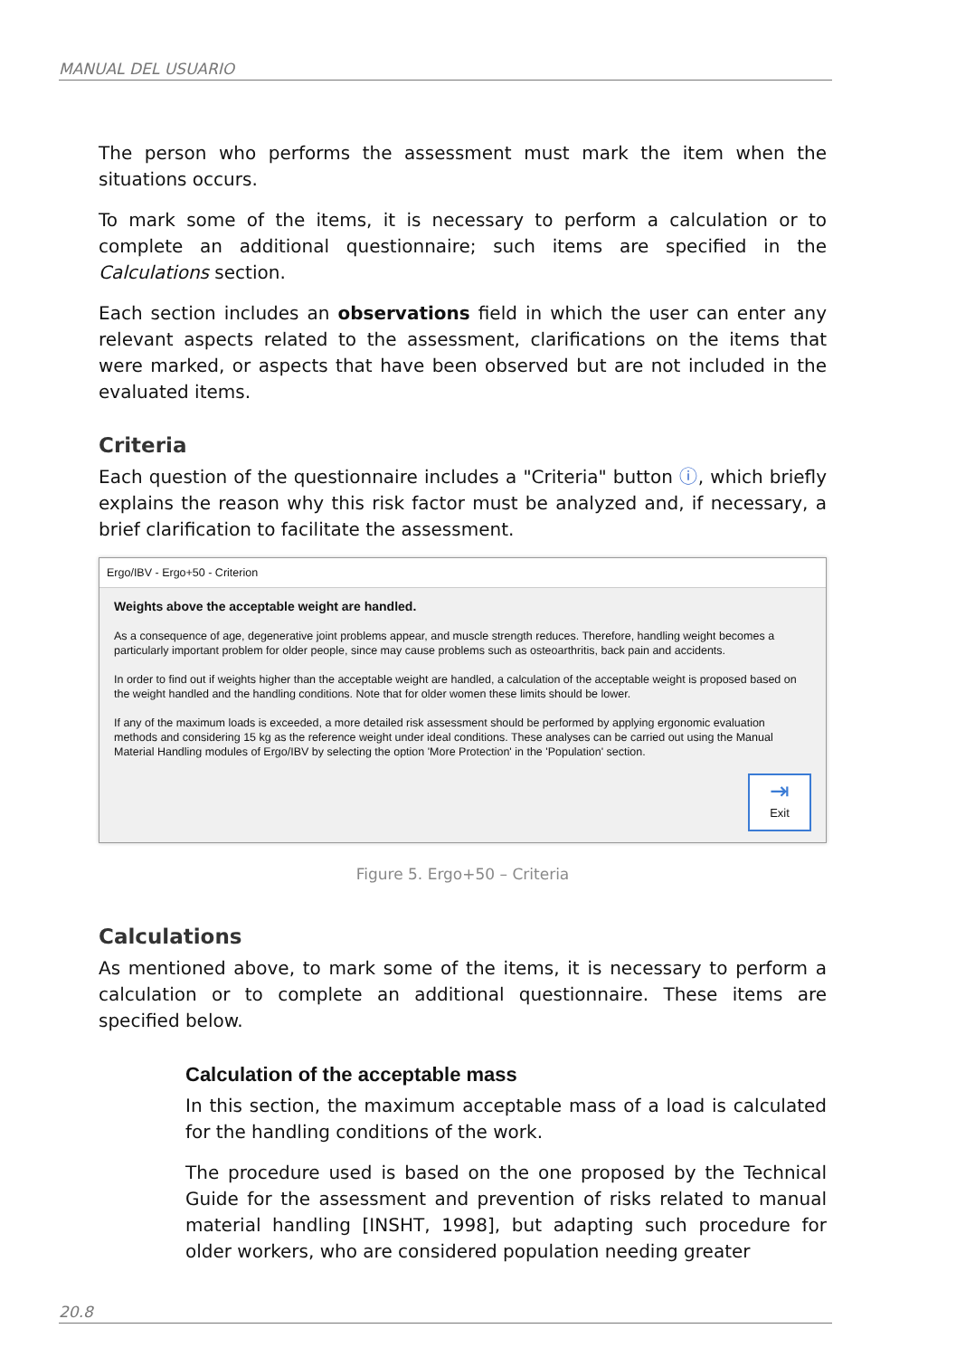MANUAL DEL USUARIO
The person who performs the assessment must mark the item when the situations occurs.
To mark some of the items, it is necessary to perform a calculation or to complete an additional questionnaire; such items are specified in the Calculations section.
Each section includes an observations field in which the user can enter any relevant aspects related to the assessment, clarifications on the items that were marked, or aspects that have been observed but are not included in the evaluated items.
Criteria
Each question of the questionnaire includes a "Criteria" button ⓘ, which briefly explains the reason why this risk factor must be analyzed and, if necessary, a brief clarification to facilitate the assessment.
Ergo/IBV - Ergo+50 - Criterion
Weights above the acceptable weight are handled.
As a consequence of age, degenerative joint problems appear, and muscle strength reduces. Therefore, handling weight becomes a particularly important problem for older people, since may cause problems such as osteoarthritis, back pain and accidents.
In order to find out if weights higher than the acceptable weight are handled, a calculation of the acceptable weight is proposed based on the weight handled and the handling conditions. Note that for older women these limits should be lower.
If any of the maximum loads is exceeded, a more detailed risk assessment should be performed by applying ergonomic evaluation methods and considering 15 kg as the reference weight under ideal conditions. These analyses can be carried out using the Manual Material Handling modules of Ergo/IBV by selecting the option 'More Protection' in the 'Population' section.
⇥
Exit
Figure 5. Ergo+50 – Criteria
Calculations
As mentioned above, to mark some of the items, it is necessary to perform a calculation or to complete an additional questionnaire. These items are specified below.
Calculation of the acceptable mass
In this section, the maximum acceptable mass of a load is calculated for the handling conditions of the work.
The procedure used is based on the one proposed by the Technical Guide for the assessment and prevention of risks related to manual material handling [INSHT, 1998], but adapting such procedure for older workers, who are considered population needing greater
20.8